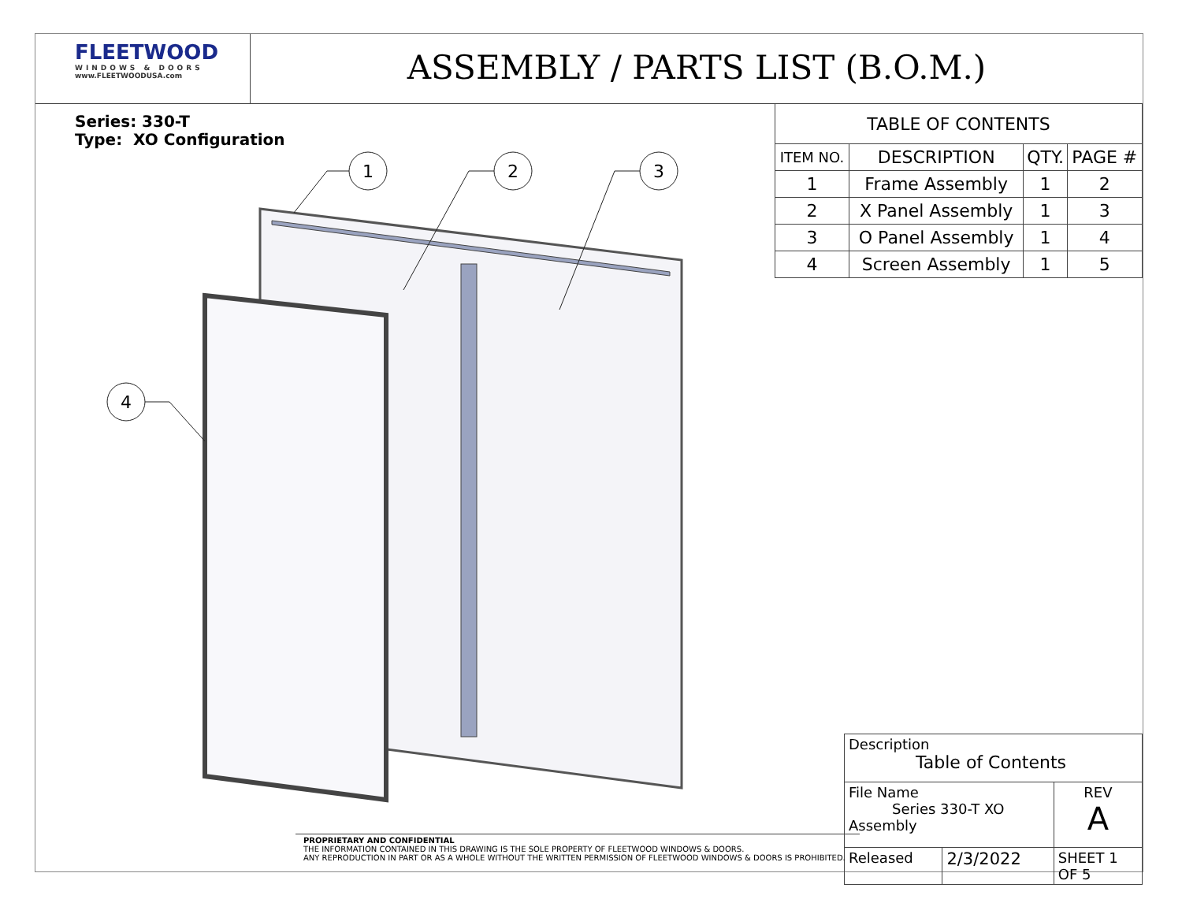FLEETWOOD
WINDOWS & DOORS
www.FLEETWOODUSA.com
ASSEMBLY / PARTS LIST (B.O.M.)
Series: 330-T
Type: XO Configuration
| TABLE OF CONTENTS | | | |
| --- | --- | --- | --- |
| ITEM NO. | DESCRIPTION | QTY. | PAGE # |
| 1 | Frame Assembly | 1 | 2 |
| 2 | X Panel Assembly | 1 | 3 |
| 3 | O Panel Assembly | 1 | 4 |
| 4 | Screen Assembly | 1 | 5 |
| Description Table of Contents | | |
| File Name Series 330-T XO Assembly | | REV A |
| Released | 2/3/2022 | SHEET 1 OF 5 |
PROPRIETARY AND CONFIDENTIAL
THE INFORMATION CONTAINED IN THIS DRAWING IS THE SOLE PROPERTY OF FLEETWOOD WINDOWS & DOORS.
ANY REPRODUCTION IN PART OR AS A WHOLE WITHOUT THE WRITTEN PERMISSION OF FLEETWOOD WINDOWS & DOORS IS PROHIBITED.
1
2
3
4